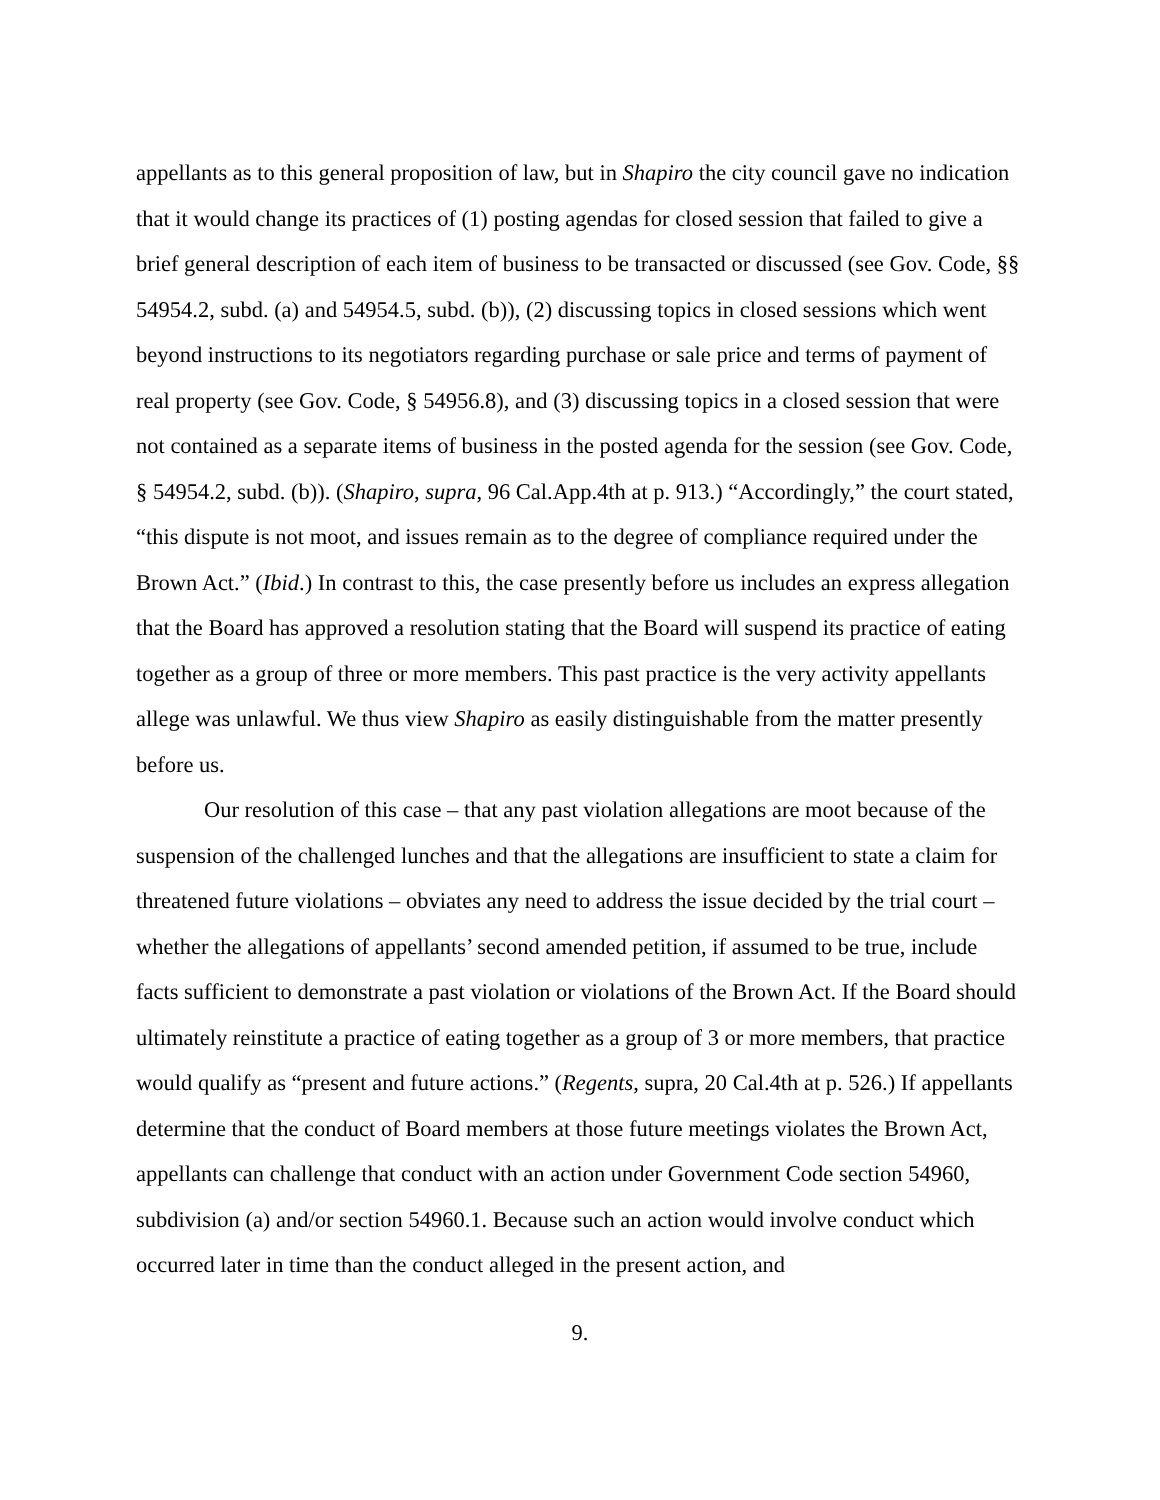appellants as to this general proposition of law, but in Shapiro the city council gave no indication that it would change its practices of (1) posting agendas for closed session that failed to give a brief general description of each item of business to be transacted or discussed (see Gov. Code, §§ 54954.2, subd. (a) and 54954.5, subd. (b)), (2) discussing topics in closed sessions which went beyond instructions to its negotiators regarding purchase or sale price and terms of payment of real property (see Gov. Code, § 54956.8), and (3) discussing topics in a closed session that were not contained as a separate items of business in the posted agenda for the session (see Gov. Code, § 54954.2, subd. (b)). (Shapiro, supra, 96 Cal.App.4th at p. 913.) “Accordingly,” the court stated, “this dispute is not moot, and issues remain as to the degree of compliance required under the Brown Act.” (Ibid.) In contrast to this, the case presently before us includes an express allegation that the Board has approved a resolution stating that the Board will suspend its practice of eating together as a group of three or more members. This past practice is the very activity appellants allege was unlawful. We thus view Shapiro as easily distinguishable from the matter presently before us.
Our resolution of this case – that any past violation allegations are moot because of the suspension of the challenged lunches and that the allegations are insufficient to state a claim for threatened future violations – obviates any need to address the issue decided by the trial court – whether the allegations of appellants’ second amended petition, if assumed to be true, include facts sufficient to demonstrate a past violation or violations of the Brown Act. If the Board should ultimately reinstitute a practice of eating together as a group of 3 or more members, that practice would qualify as “present and future actions.” (Regents, supra, 20 Cal.4th at p. 526.) If appellants determine that the conduct of Board members at those future meetings violates the Brown Act, appellants can challenge that conduct with an action under Government Code section 54960, subdivision (a) and/or section 54960.1. Because such an action would involve conduct which occurred later in time than the conduct alleged in the present action, and
9.